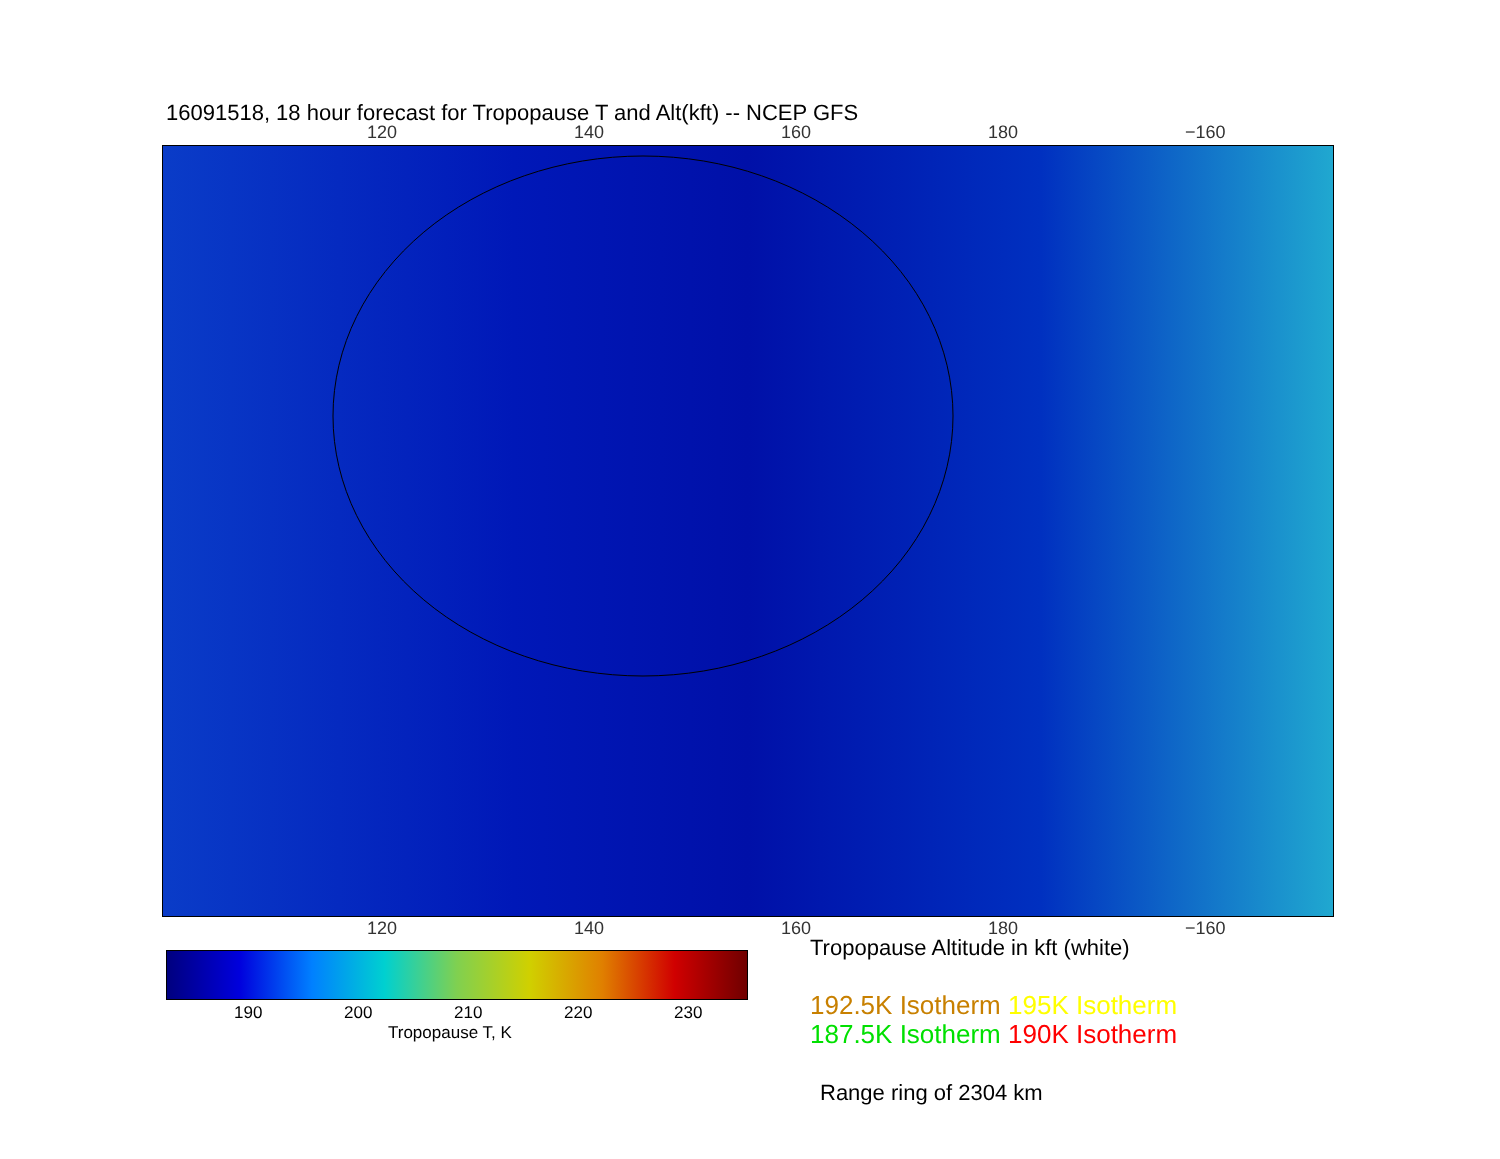16091518, 18 hour forecast for Tropopause T and Alt(kft) -- NCEP GFS
120 140 160 180 −160
120 140 160 180 −160
190 200 210 220 230
Tropopause T, K
Tropopause Altitude in kft (white)
192.5K Isotherm 195K Isotherm
187.5K Isotherm 190K Isotherm
Range ring of 2304 km